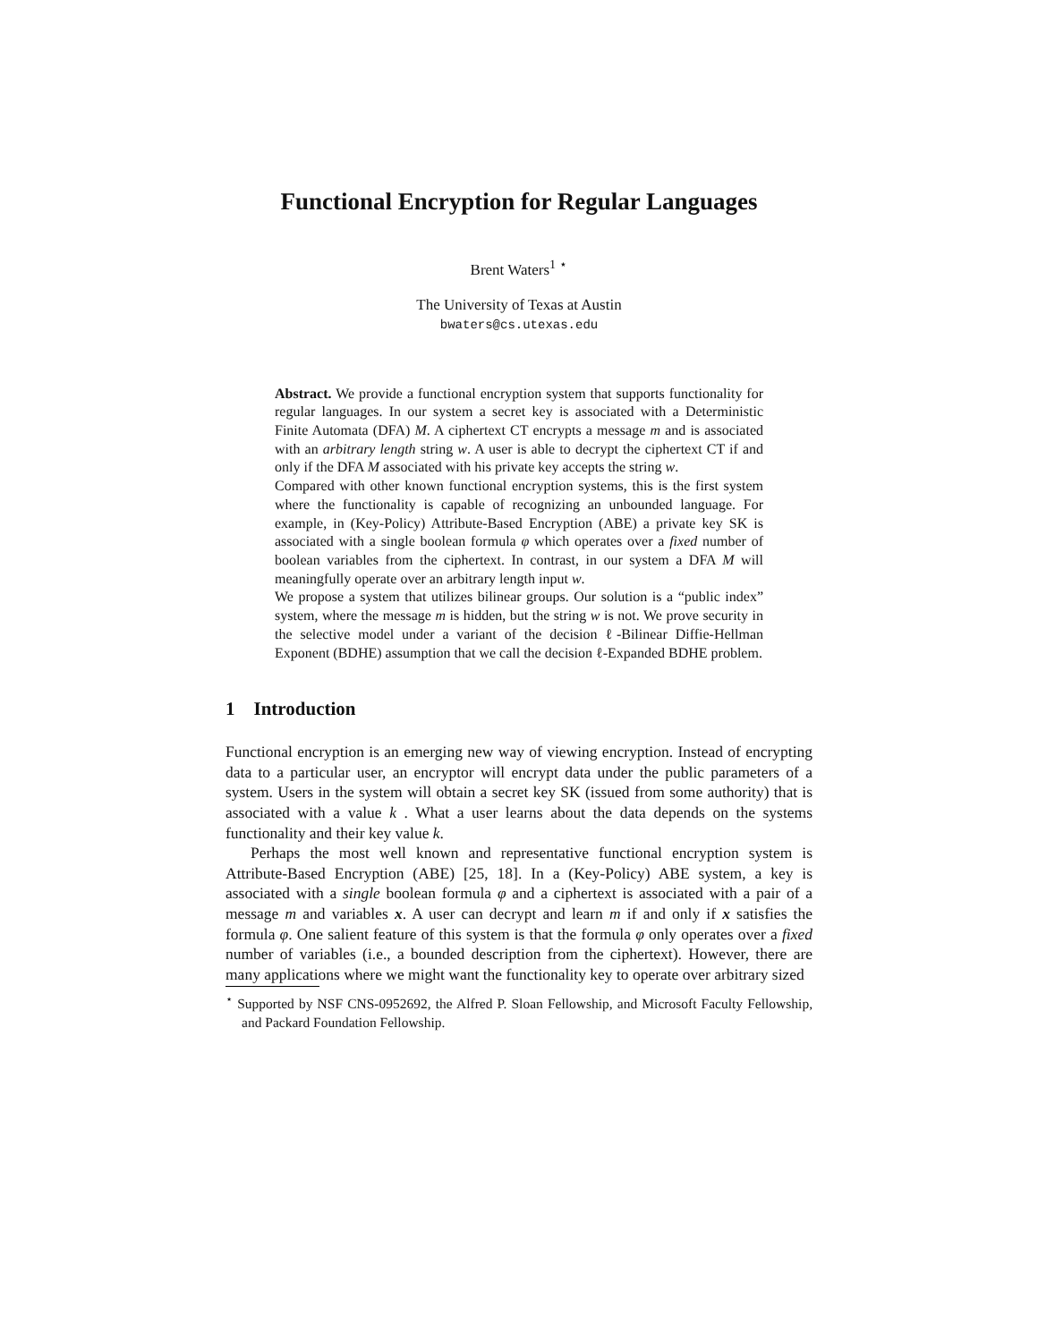Functional Encryption for Regular Languages
Brent Waters<sup>1</sup> <sup>⋆</sup>
The University of Texas at Austin
bwaters@cs.utexas.edu
Abstract. We provide a functional encryption system that supports functionality for regular languages. In our system a secret key is associated with a Deterministic Finite Automata (DFA) M. A ciphertext CT encrypts a message m and is associated with an arbitrary length string w. A user is able to decrypt the ciphertext CT if and only if the DFA M associated with his private key accepts the string w.
Compared with other known functional encryption systems, this is the first system where the functionality is capable of recognizing an unbounded language. For example, in (Key-Policy) Attribute-Based Encryption (ABE) a private key SK is associated with a single boolean formula φ which operates over a fixed number of boolean variables from the ciphertext. In contrast, in our system a DFA M will meaningfully operate over an arbitrary length input w.
We propose a system that utilizes bilinear groups. Our solution is a “public index” system, where the message m is hidden, but the string w is not. We prove security in the selective model under a variant of the decision ℓ-Bilinear Diffie-Hellman Exponent (BDHE) assumption that we call the decision ℓ-Expanded BDHE problem.
1 Introduction
Functional encryption is an emerging new way of viewing encryption. Instead of encrypting data to a particular user, an encryptor will encrypt data under the public parameters of a system. Users in the system will obtain a secret key SK (issued from some authority) that is associated with a value k . What a user learns about the data depends on the systems functionality and their key value k.
Perhaps the most well known and representative functional encryption system is Attribute-Based Encryption (ABE) [25, 18]. In a (Key-Policy) ABE system, a key is associated with a single boolean formula φ and a ciphertext is associated with a pair of a message m and variables x. A user can decrypt and learn m if and only if x satisfies the formula φ. One salient feature of this system is that the formula φ only operates over a fixed number of variables (i.e., a bounded description from the ciphertext). However, there are many applications where we might want the functionality key to operate over arbitrary sized
<sup>⋆</sup> Supported by NSF CNS-0952692, the Alfred P. Sloan Fellowship, and Microsoft Faculty Fellowship, and Packard Foundation Fellowship.